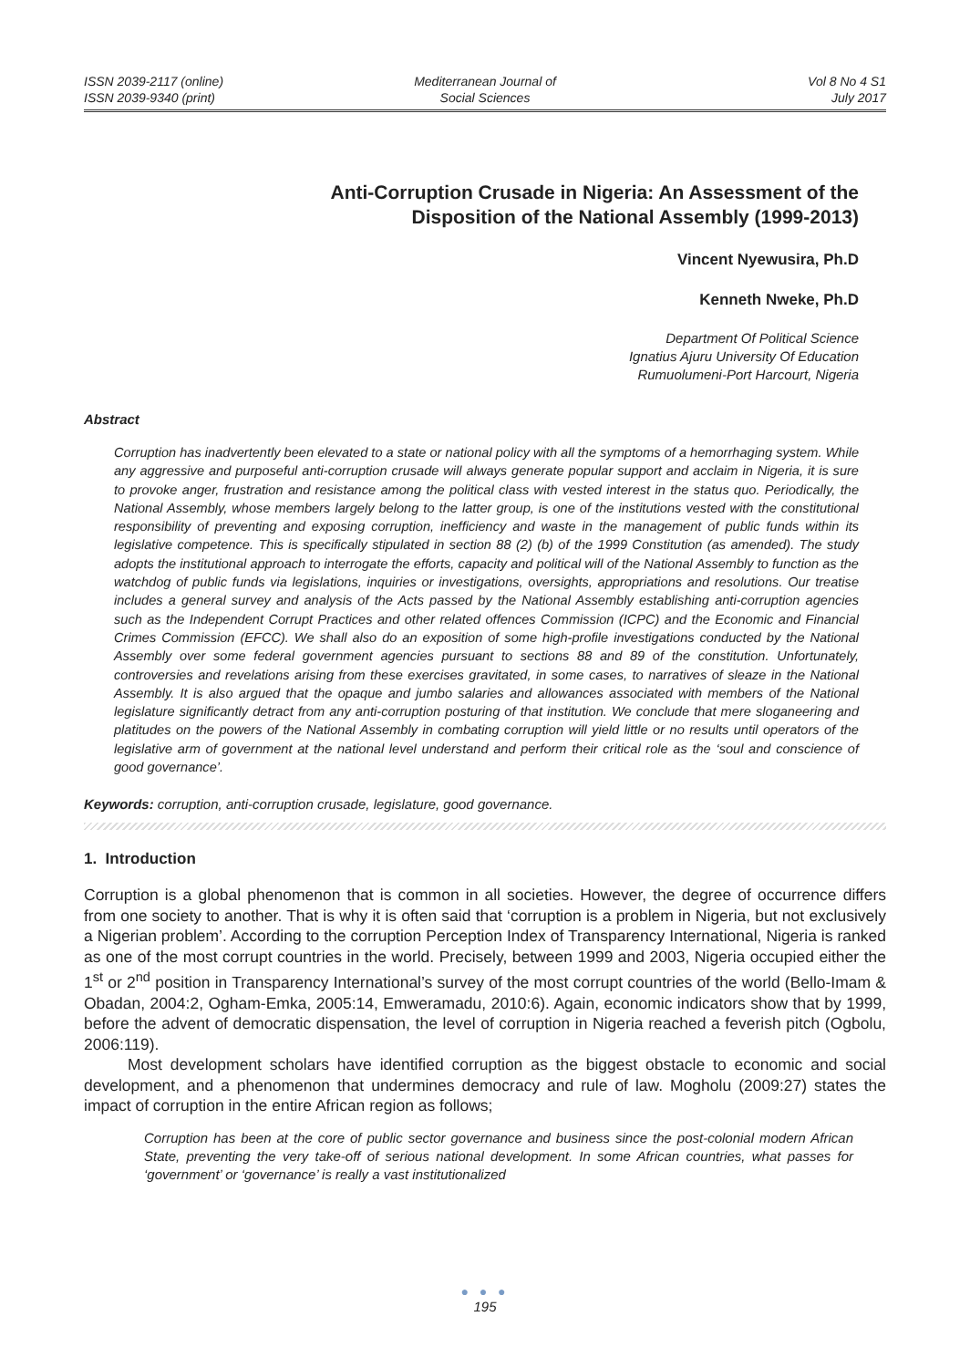ISSN 2039-2117 (online)
ISSN 2039-9340 (print)
Mediterranean Journal of
Social Sciences
Vol 8 No 4 S1
July 2017
Anti-Corruption Crusade in Nigeria: An Assessment of the
Disposition of the National Assembly (1999-2013)
Vincent Nyewusira, Ph.D
Kenneth Nweke, Ph.D
Department Of Political Science
Ignatius Ajuru University Of Education
Rumuolumeni-Port Harcourt, Nigeria
Abstract
Corruption has inadvertently been elevated to a state or national policy with all the symptoms of a hemorrhaging system. While any aggressive and purposeful anti-corruption crusade will always generate popular support and acclaim in Nigeria, it is sure to provoke anger, frustration and resistance among the political class with vested interest in the status quo. Periodically, the National Assembly, whose members largely belong to the latter group, is one of the institutions vested with the constitutional responsibility of preventing and exposing corruption, inefficiency and waste in the management of public funds within its legislative competence. This is specifically stipulated in section 88 (2) (b) of the 1999 Constitution (as amended). The study adopts the institutional approach to interrogate the efforts, capacity and political will of the National Assembly to function as the watchdog of public funds via legislations, inquiries or investigations, oversights, appropriations and resolutions. Our treatise includes a general survey and analysis of the Acts passed by the National Assembly establishing anti-corruption agencies such as the Independent Corrupt Practices and other related offences Commission (ICPC) and the Economic and Financial Crimes Commission (EFCC). We shall also do an exposition of some high-profile investigations conducted by the National Assembly over some federal government agencies pursuant to sections 88 and 89 of the constitution. Unfortunately, controversies and revelations arising from these exercises gravitated, in some cases, to narratives of sleaze in the National Assembly. It is also argued that the opaque and jumbo salaries and allowances associated with members of the National legislature significantly detract from any anti-corruption posturing of that institution. We conclude that mere sloganeering and platitudes on the powers of the National Assembly in combating corruption will yield little or no results until operators of the legislative arm of government at the national level understand and perform their critical role as the ‘soul and conscience of good governance’.
Keywords: corruption, anti-corruption crusade, legislature, good governance.
1. Introduction
Corruption is a global phenomenon that is common in all societies. However, the degree of occurrence differs from one society to another. That is why it is often said that ‘corruption is a problem in Nigeria, but not exclusively a Nigerian problem’. According to the corruption Perception Index of Transparency International, Nigeria is ranked as one of the most corrupt countries in the world. Precisely, between 1999 and 2003, Nigeria occupied either the 1<sup>st</sup> or 2<sup>nd</sup> position in Transparency International’s survey of the most corrupt countries of the world (Bello-Imam & Obadan, 2004:2, Ogham-Emka, 2005:14, Emweramadu, 2010:6). Again, economic indicators show that by 1999, before the advent of democratic dispensation, the level of corruption in Nigeria reached a feverish pitch (Ogbolu, 2006:119).
Most development scholars have identified corruption as the biggest obstacle to economic and social development, and a phenomenon that undermines democracy and rule of law. Mogholu (2009:27) states the impact of corruption in the entire African region as follows;
Corruption has been at the core of public sector governance and business since the post-colonial modern African State, preventing the very take-off of serious national development. In some African countries, what passes for ‘government’ or ‘governance’ is really a vast institutionalized
● ● ●
195